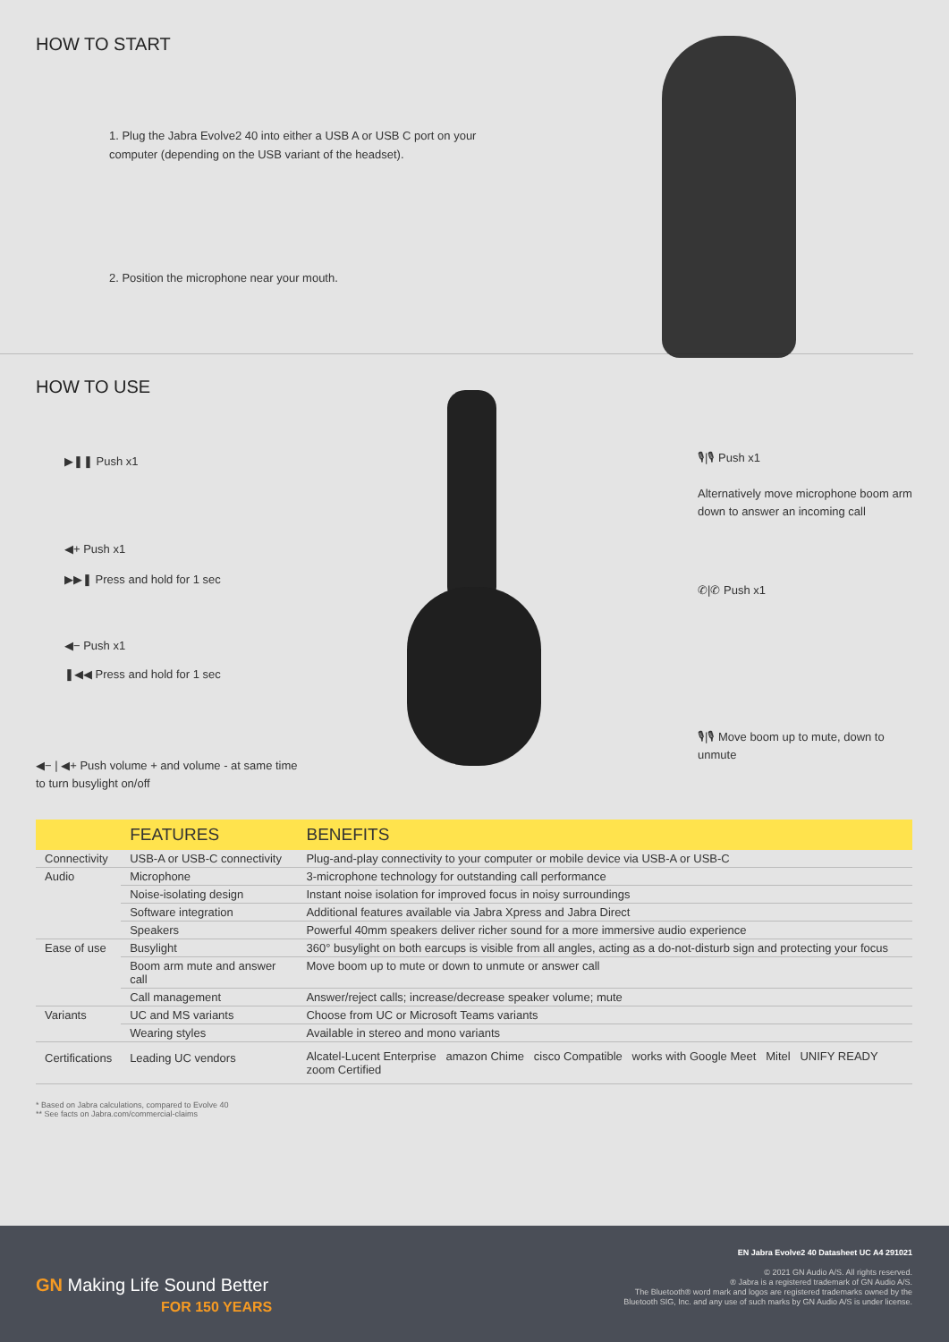HOW TO START
1. Plug the Jabra Evolve2 40 into either a USB A or USB C port on your computer (depending on the USB variant of the headset).
2. Position the microphone near your mouth.
HOW TO USE
▶❚❚ Push x1
◀+ Push x1
▶▶❚ Press and hold for 1 sec
◀− Push x1
❚◀◀ Press and hold for 1 sec
◀− | ◀+ Push volume + and volume - at same time to turn busylight on/off
🎙|🎙 Push x1
Alternatively move microphone boom arm down to answer an incoming call
✆|✆ Push x1
🎙|🎙 Move boom up to mute, down to unmute
| | FEATURES | BENEFITS |
| --- | --- | --- |
| Connectivity | USB-A or USB-C connectivity | Plug-and-play connectivity to your computer or mobile device via USB-A or USB-C |
| Audio | Microphone | 3-microphone technology for outstanding call performance |
| | Noise-isolating design | Instant noise isolation for improved focus in noisy surroundings |
| | Software integration | Additional features available via Jabra Xpress and Jabra Direct |
| | Speakers | Powerful 40mm speakers deliver richer sound for a more immersive audio experience |
| Ease of use | Busylight | 360° busylight on both earcups is visible from all angles, acting as a do-not-disturb sign and protecting your focus |
| | Boom arm mute and answer call | Move boom up to mute or down to unmute or answer call |
| | Call management | Answer/reject calls; increase/decrease speaker volume; mute |
| Variants | UC and MS variants | Choose from UC or Microsoft Teams variants |
| | Wearing styles | Available in stereo and mono variants |
| Certifications | Leading UC vendors | Alcatel-Lucent Enterprise amazon Chime cisco Compatible works with Google Meet Mitel UNIFY READY zoom Certified |
* Based on Jabra calculations, compared to Evolve 40
** See facts on Jabra.com/commercial-claims
GN Making Life Sound Better
FOR 150 YEARS
EN Jabra Evolve2 40 Datasheet UC A4 291021
© 2021 GN Audio A/S. All rights reserved.
® Jabra is a registered trademark of GN Audio A/S.
The Bluetooth® word mark and logos are registered trademarks owned by the
Bluetooth SIG, Inc. and any use of such marks by GN Audio A/S is under license.